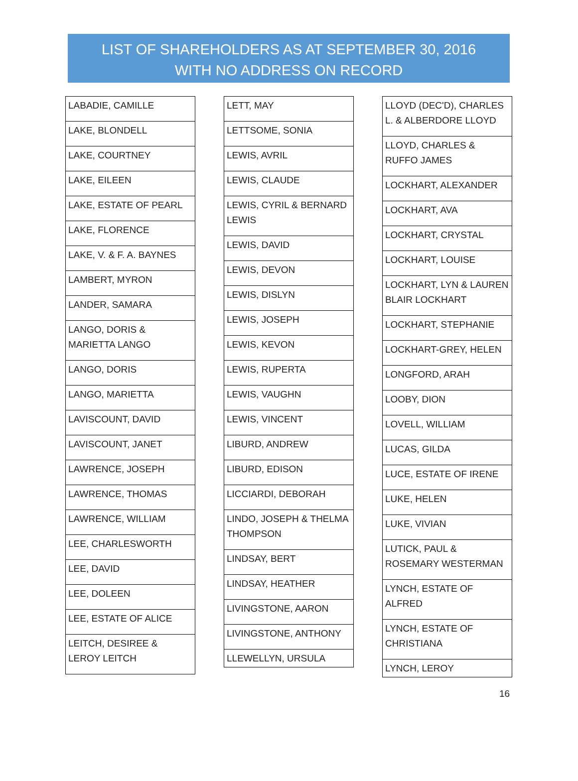LIST OF SHAREHOLDERS AS AT SEPTEMBER 30, 2016
WITH NO ADDRESS ON RECORD
| LABADIE, CAMILLE |
| LAKE, BLONDELL |
| LAKE, COURTNEY |
| LAKE, EILEEN |
| LAKE, ESTATE OF PEARL |
| LAKE, FLORENCE |
| LAKE, V. & F. A. BAYNES |
| LAMBERT, MYRON |
| LANDER, SAMARA |
| LANGO, DORIS & MARIETTA LANGO |
| LANGO, DORIS |
| LANGO, MARIETTA |
| LAVISCOUNT, DAVID |
| LAVISCOUNT, JANET |
| LAWRENCE, JOSEPH |
| LAWRENCE, THOMAS |
| LAWRENCE, WILLIAM |
| LEE, CHARLESWORTH |
| LEE, DAVID |
| LEE, DOLEEN |
| LEE, ESTATE OF ALICE |
| LEITCH, DESIREE & LEROY LEITCH |
| LETT, MAY |
| LETTSOME, SONIA |
| LEWIS, AVRIL |
| LEWIS, CLAUDE |
| LEWIS, CYRIL & BERNARD LEWIS |
| LEWIS, DAVID |
| LEWIS, DEVON |
| LEWIS, DISLYN |
| LEWIS, JOSEPH |
| LEWIS, KEVON |
| LEWIS, RUPERTA |
| LEWIS, VAUGHN |
| LEWIS, VINCENT |
| LIBURD, ANDREW |
| LIBURD, EDISON |
| LICCIARDI, DEBORAH |
| LINDO, JOSEPH & THELMA THOMPSON |
| LINDSAY, BERT |
| LINDSAY, HEATHER |
| LIVINGSTONE, AARON |
| LIVINGSTONE, ANTHONY |
| LLEWELLYN, URSULA |
| LLOYD (DEC'D), CHARLES L. & ALBERDORE LLOYD |
| LLOYD, CHARLES & RUFFO JAMES |
| LOCKHART, ALEXANDER |
| LOCKHART, AVA |
| LOCKHART, CRYSTAL |
| LOCKHART, LOUISE |
| LOCKHART, LYN & LAUREN BLAIR LOCKHART |
| LOCKHART, STEPHANIE |
| LOCKHART-GREY, HELEN |
| LONGFORD, ARAH |
| LOOBY, DION |
| LOVELL, WILLIAM |
| LUCAS, GILDA |
| LUCE, ESTATE OF IRENE |
| LUKE, HELEN |
| LUKE, VIVIAN |
| LUTICK, PAUL & ROSEMARY WESTERMAN |
| LYNCH, ESTATE OF ALFRED |
| LYNCH, ESTATE OF CHRISTIANA |
| LYNCH, LEROY |
16